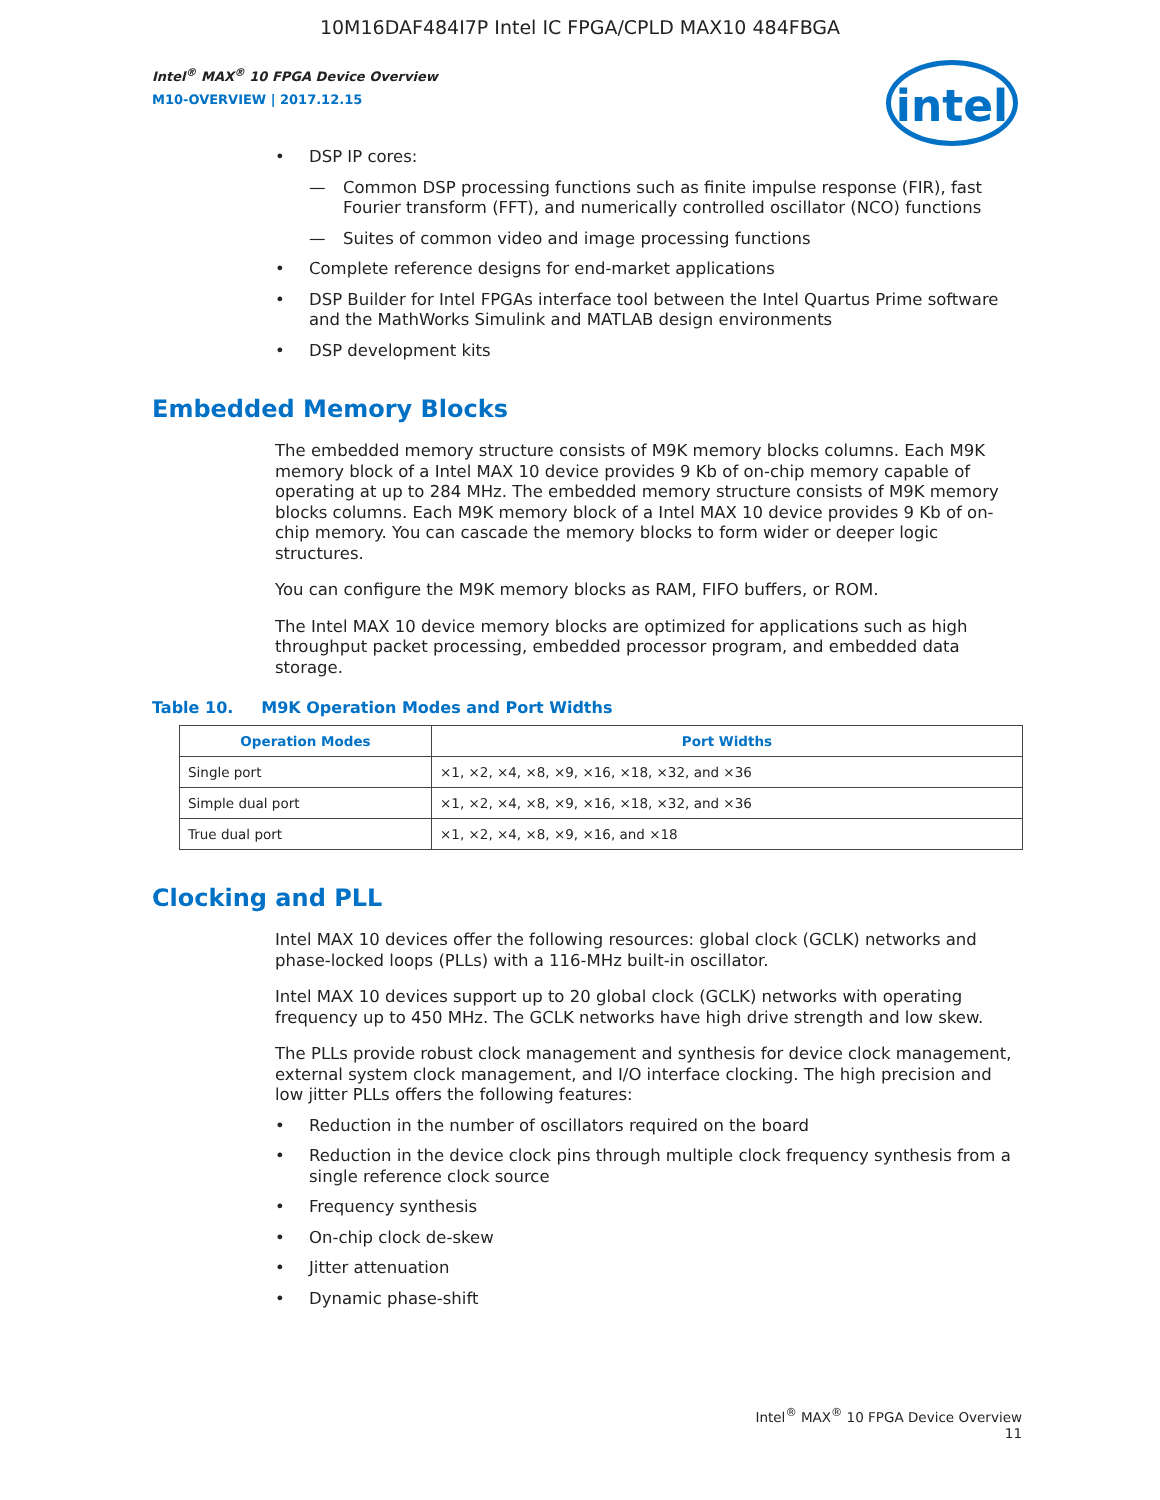10M16DAF484I7P Intel IC FPGA/CPLD MAX10 484FBGA
Intel<sup>®</sup> MAX<sup>®</sup> 10 FPGA Device Overview
M10-OVERVIEW | 2017.12.15
intel
• DSP IP cores:
— Common DSP processing functions such as finite impulse response (FIR), fast Fourier transform (FFT), and numerically controlled oscillator (NCO) functions
— Suites of common video and image processing functions
• Complete reference designs for end-market applications
• DSP Builder for Intel FPGAs interface tool between the Intel Quartus Prime software and the MathWorks Simulink and MATLAB design environments
• DSP development kits
Embedded Memory Blocks
The embedded memory structure consists of M9K memory blocks columns. Each M9K memory block of a Intel MAX 10 device provides 9 Kb of on-chip memory capable of operating at up to 284 MHz. The embedded memory structure consists of M9K memory blocks columns. Each M9K memory block of a Intel MAX 10 device provides 9 Kb of on-chip memory. You can cascade the memory blocks to form wider or deeper logic structures.
You can configure the M9K memory blocks as RAM, FIFO buffers, or ROM.
The Intel MAX 10 device memory blocks are optimized for applications such as high throughput packet processing, embedded processor program, and embedded data storage.
Table 10. M9K Operation Modes and Port Widths
| Operation Modes | Port Widths |
| --- | --- |
| Single port | ×1, ×2, ×4, ×8, ×9, ×16, ×18, ×32, and ×36 |
| Simple dual port | ×1, ×2, ×4, ×8, ×9, ×16, ×18, ×32, and ×36 |
| True dual port | ×1, ×2, ×4, ×8, ×9, ×16, and ×18 |
Clocking and PLL
Intel MAX 10 devices offer the following resources: global clock (GCLK) networks and phase-locked loops (PLLs) with a 116-MHz built-in oscillator.
Intel MAX 10 devices support up to 20 global clock (GCLK) networks with operating frequency up to 450 MHz. The GCLK networks have high drive strength and low skew.
The PLLs provide robust clock management and synthesis for device clock management, external system clock management, and I/O interface clocking. The high precision and low jitter PLLs offers the following features:
• Reduction in the number of oscillators required on the board
• Reduction in the device clock pins through multiple clock frequency synthesis from a single reference clock source
• Frequency synthesis
• On-chip clock de-skew
• Jitter attenuation
• Dynamic phase-shift
Intel<sup>®</sup> MAX<sup>®</sup> 10 FPGA Device Overview
11